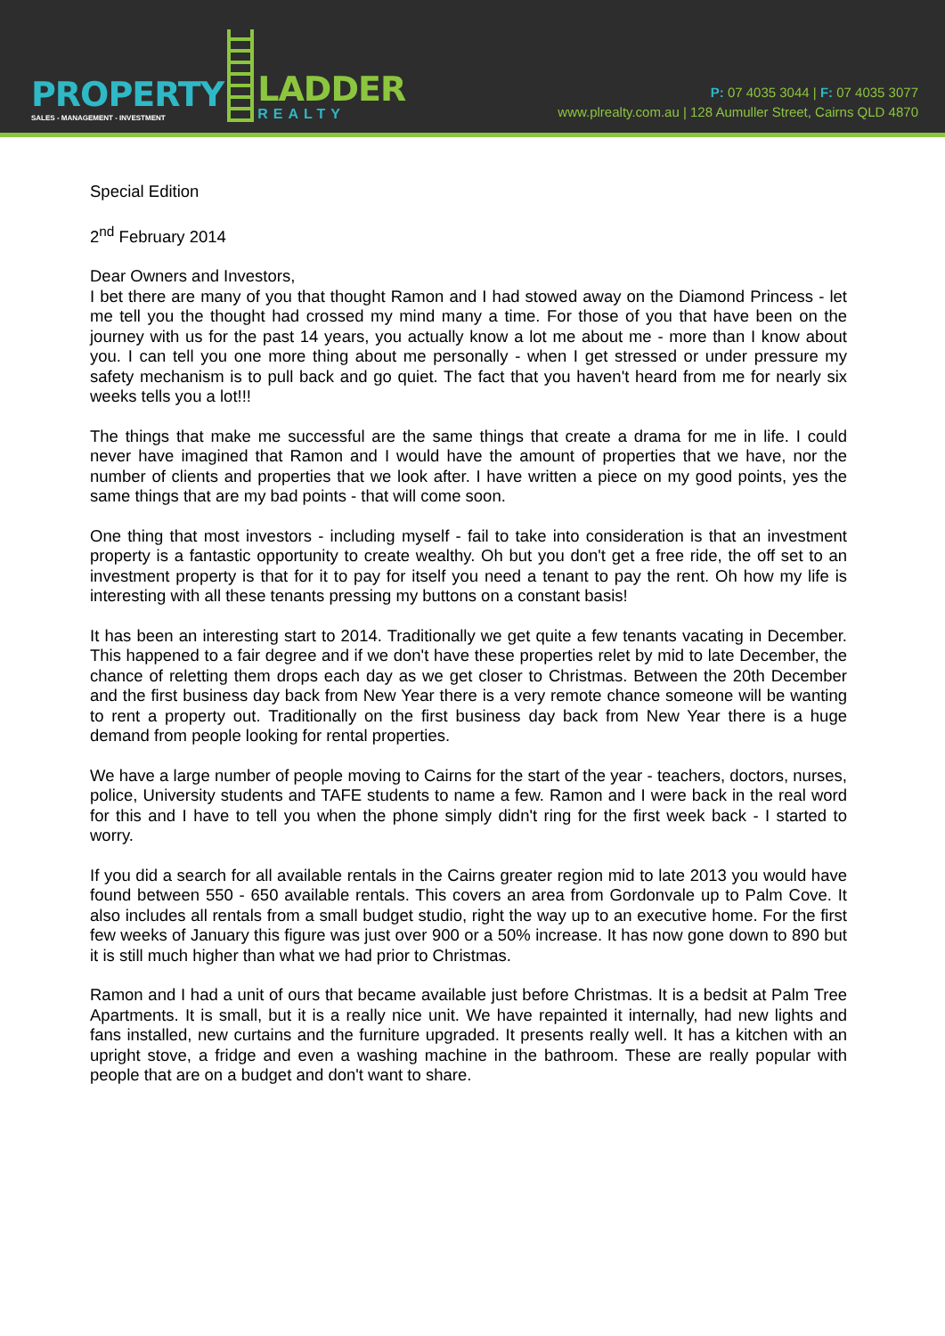PROPERTY
SALES - MANAGEMENT - INVESTMENT
LADDER
REALTY
P: 07 4035 3044 | F: 07 4035 3077
www.plrealty.com.au | 128 Aumuller Street, Cairns QLD 4870
Special Edition
2<sup>nd</sup> February 2014
Dear Owners and Investors,
I bet there are many of you that thought Ramon and I had stowed away on the Diamond Princess - let me tell you the thought had crossed my mind many a time. For those of you that have been on the journey with us for the past 14 years, you actually know a lot me about me - more than I know about you. I can tell you one more thing about me personally - when I get stressed or under pressure my safety mechanism is to pull back and go quiet. The fact that you haven't heard from me for nearly six weeks tells you a lot!!!
The things that make me successful are the same things that create a drama for me in life. I could never have imagined that Ramon and I would have the amount of properties that we have, nor the number of clients and properties that we look after. I have written a piece on my good points, yes the same things that are my bad points - that will come soon.
One thing that most investors - including myself - fail to take into consideration is that an investment property is a fantastic opportunity to create wealthy. Oh but you don't get a free ride, the off set to an investment property is that for it to pay for itself you need a tenant to pay the rent. Oh how my life is interesting with all these tenants pressing my buttons on a constant basis!
It has been an interesting start to 2014. Traditionally we get quite a few tenants vacating in December. This happened to a fair degree and if we don't have these properties relet by mid to late December, the chance of reletting them drops each day as we get closer to Christmas. Between the 20th December and the first business day back from New Year there is a very remote chance someone will be wanting to rent a property out. Traditionally on the first business day back from New Year there is a huge demand from people looking for rental properties.
We have a large number of people moving to Cairns for the start of the year - teachers, doctors, nurses, police, University students and TAFE students to name a few. Ramon and I were back in the real word for this and I have to tell you when the phone simply didn't ring for the first week back - I started to worry.
If you did a search for all available rentals in the Cairns greater region mid to late 2013 you would have found between 550 - 650 available rentals. This covers an area from Gordonvale up to Palm Cove. It also includes all rentals from a small budget studio, right the way up to an executive home. For the first few weeks of January this figure was just over 900 or a 50% increase. It has now gone down to 890 but it is still much higher than what we had prior to Christmas.
Ramon and I had a unit of ours that became available just before Christmas. It is a bedsit at Palm Tree Apartments. It is small, but it is a really nice unit. We have repainted it internally, had new lights and fans installed, new curtains and the furniture upgraded. It presents really well. It has a kitchen with an upright stove, a fridge and even a washing machine in the bathroom. These are really popular with people that are on a budget and don't want to share.